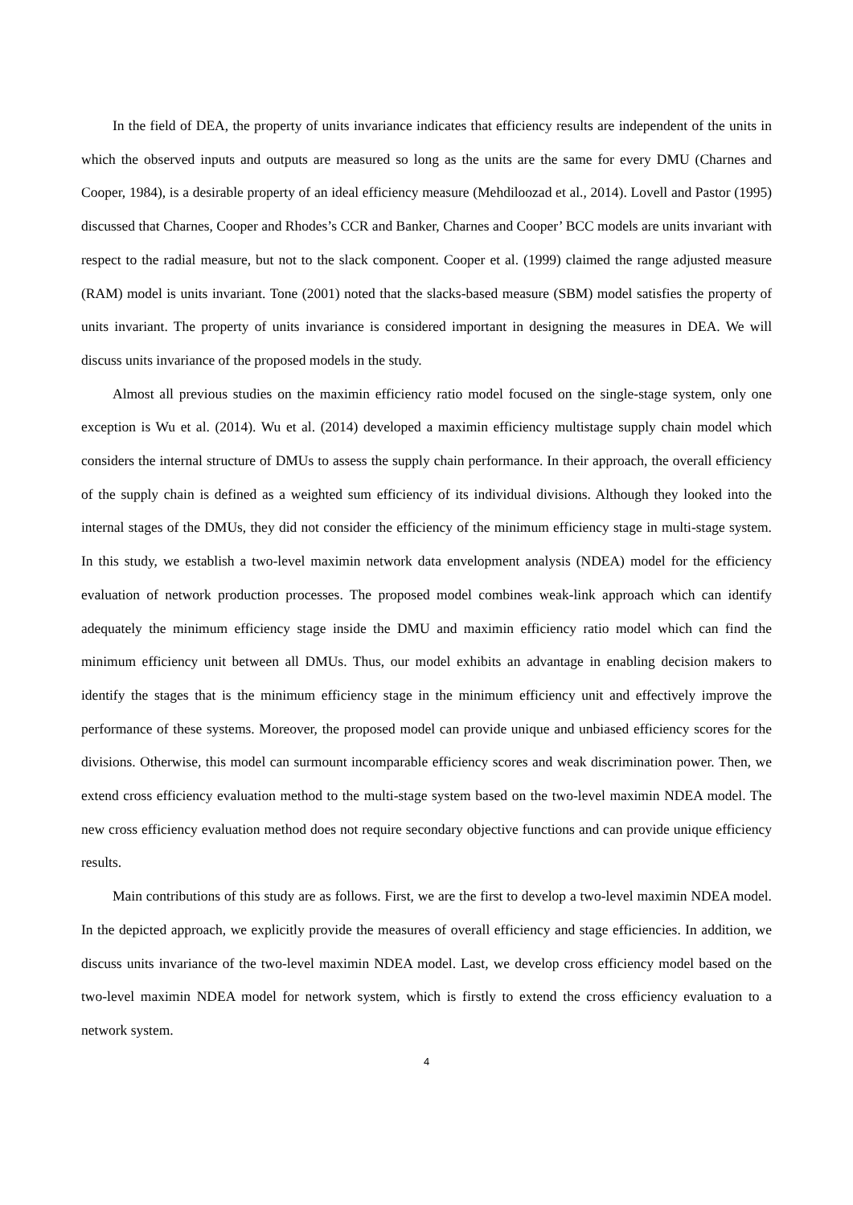In the field of DEA, the property of units invariance indicates that efficiency results are independent of the units in which the observed inputs and outputs are measured so long as the units are the same for every DMU (Charnes and Cooper, 1984), is a desirable property of an ideal efficiency measure (Mehdiloozad et al., 2014). Lovell and Pastor (1995) discussed that Charnes, Cooper and Rhodes’s CCR and Banker, Charnes and Cooper’ BCC models are units invariant with respect to the radial measure, but not to the slack component. Cooper et al. (1999) claimed the range adjusted measure (RAM) model is units invariant. Tone (2001) noted that the slacks-based measure (SBM) model satisfies the property of units invariant. The property of units invariance is considered important in designing the measures in DEA. We will discuss units invariance of the proposed models in the study.
Almost all previous studies on the maximin efficiency ratio model focused on the single-stage system, only one exception is Wu et al. (2014). Wu et al. (2014) developed a maximin efficiency multistage supply chain model which considers the internal structure of DMUs to assess the supply chain performance. In their approach, the overall efficiency of the supply chain is defined as a weighted sum efficiency of its individual divisions. Although they looked into the internal stages of the DMUs, they did not consider the efficiency of the minimum efficiency stage in multi-stage system. In this study, we establish a two-level maximin network data envelopment analysis (NDEA) model for the efficiency evaluation of network production processes. The proposed model combines weak-link approach which can identify adequately the minimum efficiency stage inside the DMU and maximin efficiency ratio model which can find the minimum efficiency unit between all DMUs. Thus, our model exhibits an advantage in enabling decision makers to identify the stages that is the minimum efficiency stage in the minimum efficiency unit and effectively improve the performance of these systems. Moreover, the proposed model can provide unique and unbiased efficiency scores for the divisions. Otherwise, this model can surmount incomparable efficiency scores and weak discrimination power. Then, we extend cross efficiency evaluation method to the multi-stage system based on the two-level maximin NDEA model. The new cross efficiency evaluation method does not require secondary objective functions and can provide unique efficiency results.
Main contributions of this study are as follows. First, we are the first to develop a two-level maximin NDEA model. In the depicted approach, we explicitly provide the measures of overall efficiency and stage efficiencies. In addition, we discuss units invariance of the two-level maximin NDEA model. Last, we develop cross efficiency model based on the two-level maximin NDEA model for network system, which is firstly to extend the cross efficiency evaluation to a network system.
4